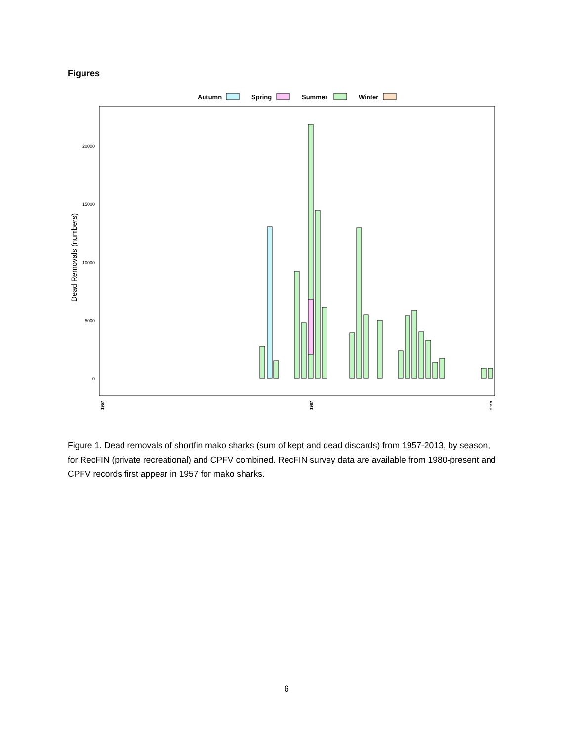Figures
Autumn
Spring
Summer
Winter
20000
15000
10000
5000
0
Dead Removals (numbers)
1957
1987
2013
Figure 1. Dead removals of shortfin mako sharks (sum of kept and dead discards) from 1957-2013, by season, for RecFIN (private recreational) and CPFV combined. RecFIN survey data are available from 1980-present and CPFV records first appear in 1957 for mako sharks.
6